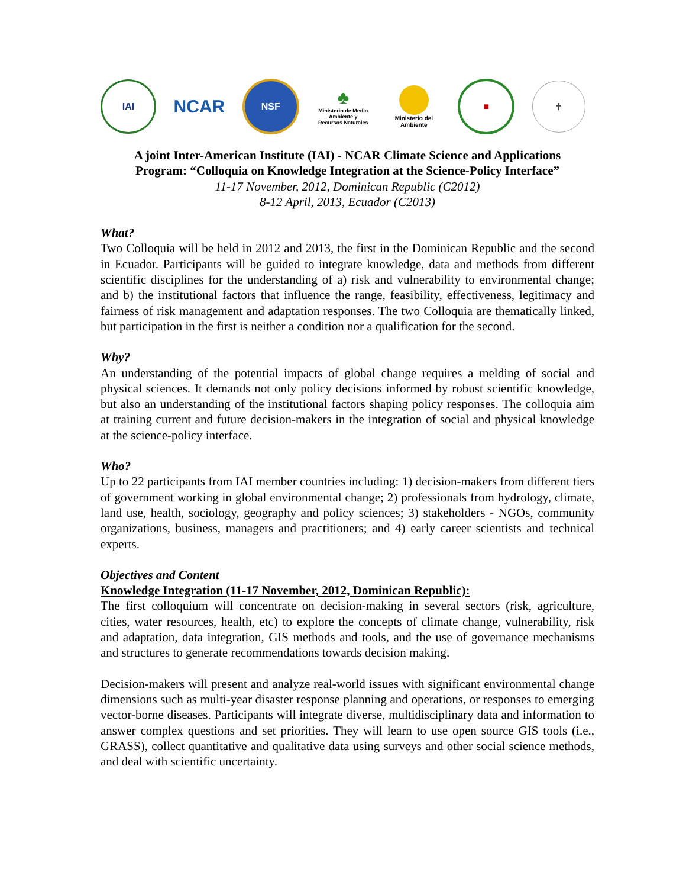IAI
NCAR
NSF
♣
Ministerio de Medio Ambiente y Recursos Naturales
Ministerio del Ambiente
■ ✝
A joint Inter-American Institute (IAI) - NCAR Climate Science and Applications
Program: “Colloquia on Knowledge Integration at the Science-Policy Interface”
11-17 November, 2012, Dominican Republic (C2012)
8-12 April, 2013, Ecuador (C2013)
What?
Two Colloquia will be held in 2012 and 2013, the first in the Dominican Republic and the second in Ecuador. Participants will be guided to integrate knowledge, data and methods from different scientific disciplines for the understanding of a) risk and vulnerability to environmental change; and b) the institutional factors that influence the range, feasibility, effectiveness, legitimacy and fairness of risk management and adaptation responses. The two Colloquia are thematically linked, but participation in the first is neither a condition nor a qualification for the second.
Why?
An understanding of the potential impacts of global change requires a melding of social and physical sciences. It demands not only policy decisions informed by robust scientific knowledge, but also an understanding of the institutional factors shaping policy responses. The colloquia aim at training current and future decision-makers in the integration of social and physical knowledge at the science-policy interface.
Who?
Up to 22 participants from IAI member countries including: 1) decision-makers from different tiers of government working in global environmental change; 2) professionals from hydrology, climate, land use, health, sociology, geography and policy sciences; 3) stakeholders - NGOs, community organizations, business, managers and practitioners; and 4) early career scientists and technical experts.
Objectives and Content
Knowledge Integration (11-17 November, 2012, Dominican Republic):
The first colloquium will concentrate on decision-making in several sectors (risk, agriculture, cities, water resources, health, etc) to explore the concepts of climate change, vulnerability, risk and adaptation, data integration, GIS methods and tools, and the use of governance mechanisms and structures to generate recommendations towards decision making.
Decision-makers will present and analyze real-world issues with significant environmental change dimensions such as multi-year disaster response planning and operations, or responses to emerging vector-borne diseases. Participants will integrate diverse, multidisciplinary data and information to answer complex questions and set priorities. They will learn to use open source GIS tools (i.e., GRASS), collect quantitative and qualitative data using surveys and other social science methods, and deal with scientific uncertainty.